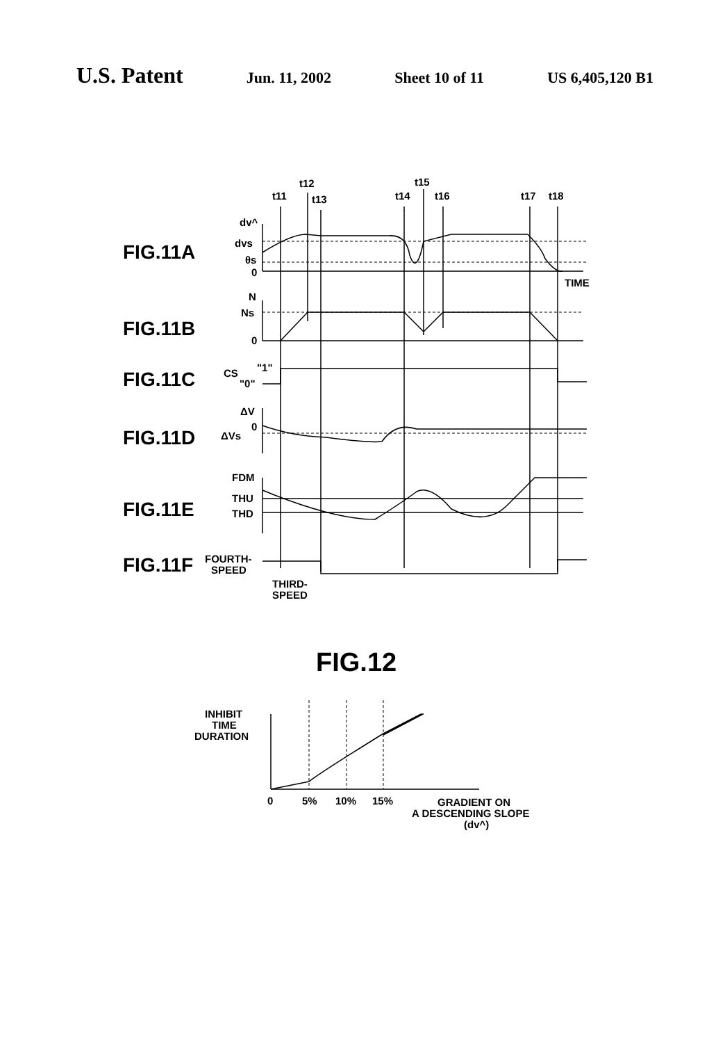U.S. Patent Jun. 11, 2002 Sheet 10 of 11 US 6,405,120 B1
FIG.11A
FIG.11B
FIG.11C
FIG.11D
FIG.11E
FIG.11F
t11
t12
t13
t14
t15
t16
t17
t18
dv^
dvs
θs
0
TIME
N
Ns
0
CS
"1"
"0"
ΔV
0
ΔVs
FDM
THU
THD
FOURTH-
SPEED
THIRD-
SPEED
FIG.12
INHIBIT
TIME
DURATION
0
5%
10%
15%
GRADIENT ON
A DESCENDING SLOPE
(dv^)